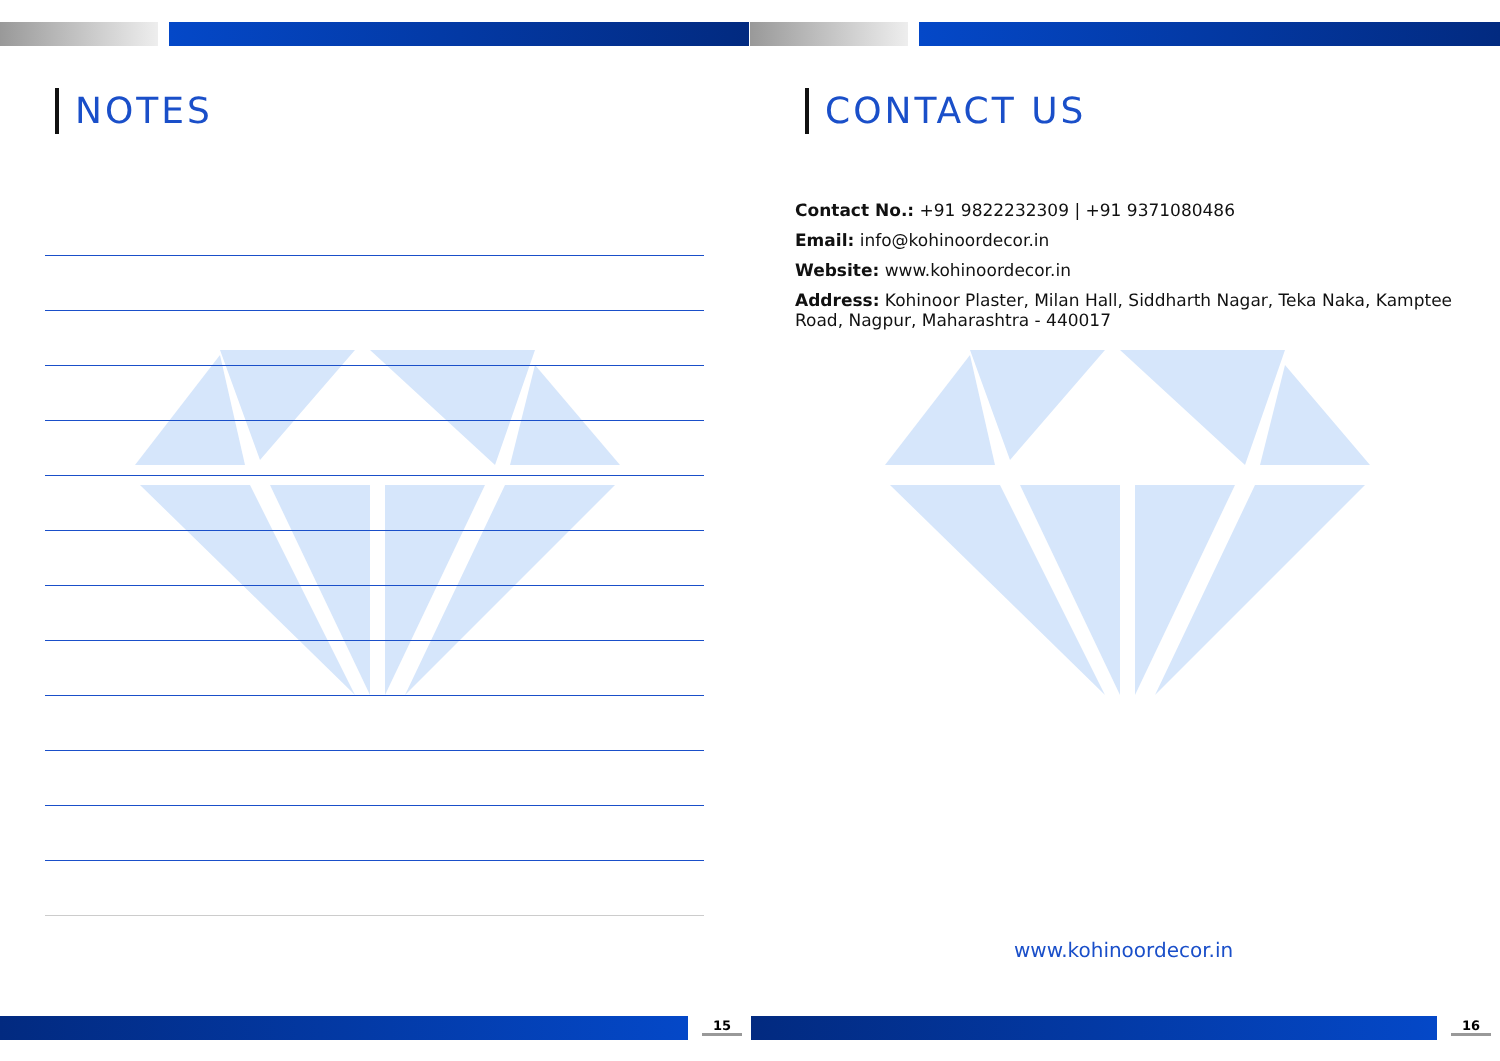NOTES
15
CONTACT US
Contact No.: +91 9822232309 | +91 9371080486
Email: info@kohinoordecor.in
Website: www.kohinoordecor.in
Address: Kohinoor Plaster, Milan Hall, Siddharth Nagar, Teka Naka, Kamptee Road, Nagpur, Maharashtra - 440017
www.kohinoordecor.in
16